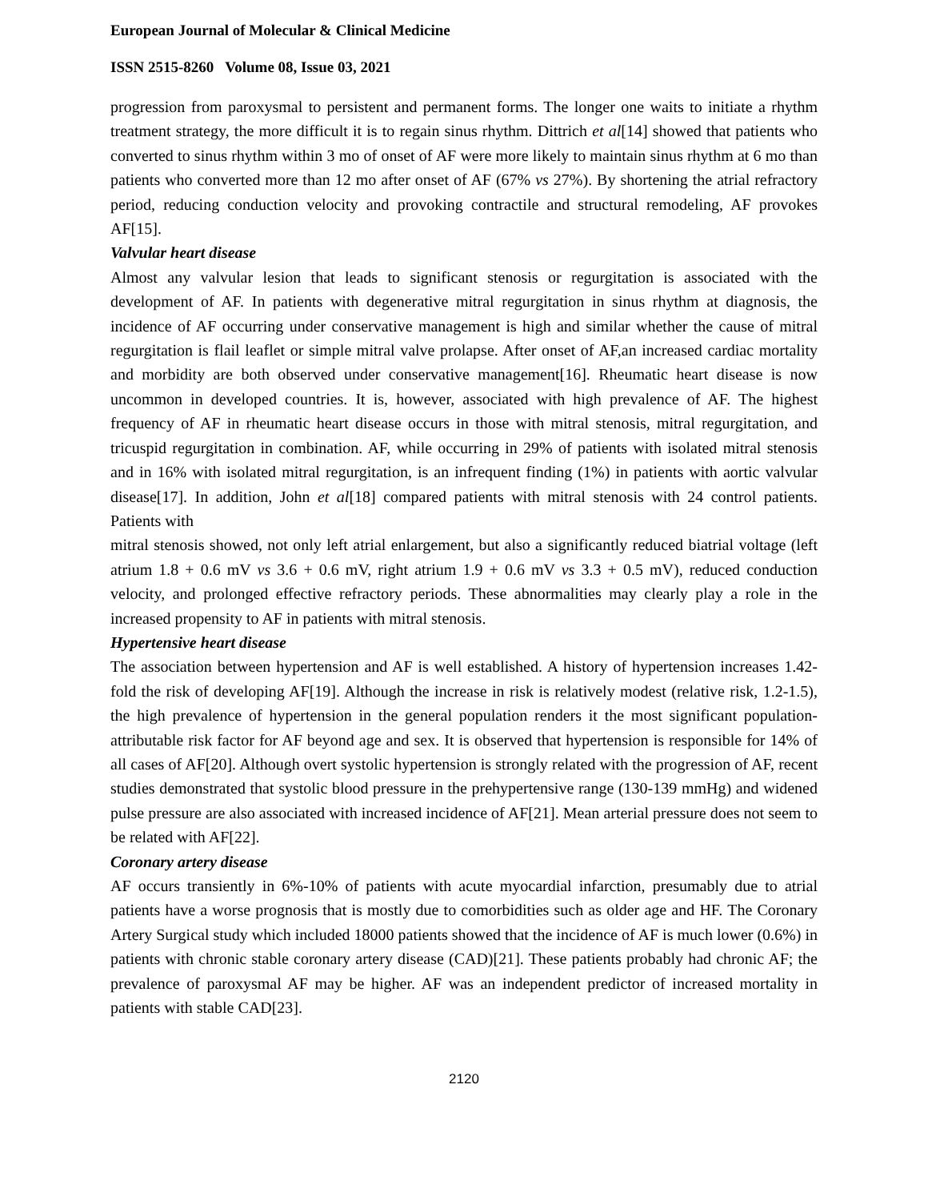European Journal of Molecular & Clinical Medicine
ISSN 2515-8260 Volume 08, Issue 03, 2021
progression from paroxysmal to persistent and permanent forms. The longer one waits to initiate a rhythm treatment strategy, the more difficult it is to regain sinus rhythm. Dittrich et al[14] showed that patients who converted to sinus rhythm within 3 mo of onset of AF were more likely to maintain sinus rhythm at 6 mo than patients who converted more than 12 mo after onset of AF (67% vs 27%). By shortening the atrial refractory period, reducing conduction velocity and provoking contractile and structural remodeling, AF provokes AF[15].
Valvular heart disease
Almost any valvular lesion that leads to significant stenosis or regurgitation is associated with the development of AF. In patients with degenerative mitral regurgitation in sinus rhythm at diagnosis, the incidence of AF occurring under conservative management is high and similar whether the cause of mitral regurgitation is flail leaflet or simple mitral valve prolapse. After onset of AF,an increased cardiac mortality and morbidity are both observed under conservative management[16]. Rheumatic heart disease is now uncommon in developed countries. It is, however, associated with high prevalence of AF. The highest frequency of AF in rheumatic heart disease occurs in those with mitral stenosis, mitral regurgitation, and tricuspid regurgitation in combination. AF, while occurring in 29% of patients with isolated mitral stenosis and in 16% with isolated mitral regurgitation, is an infrequent finding (1%) in patients with aortic valvular disease[17]. In addition, John et al[18] compared patients with mitral stenosis with 24 control patients. Patients with
mitral stenosis showed, not only left atrial enlargement, but also a significantly reduced biatrial voltage (left atrium 1.8 + 0.6 mV vs 3.6 + 0.6 mV, right atrium 1.9 + 0.6 mV vs 3.3 + 0.5 mV), reduced conduction velocity, and prolonged effective refractory periods. These abnormalities may clearly play a role in the increased propensity to AF in patients with mitral stenosis.
Hypertensive heart disease
The association between hypertension and AF is well established. A history of hypertension increases 1.42-fold the risk of developing AF[19]. Although the increase in risk is relatively modest (relative risk, 1.2-1.5), the high prevalence of hypertension in the general population renders it the most significant population-attributable risk factor for AF beyond age and sex. It is observed that hypertension is responsible for 14% of all cases of AF[20]. Although overt systolic hypertension is strongly related with the progression of AF, recent studies demonstrated that systolic blood pressure in the prehypertensive range (130-139 mmHg) and widened pulse pressure are also associated with increased incidence of AF[21]. Mean arterial pressure does not seem to be related with AF[22].
Coronary artery disease
AF occurs transiently in 6%-10% of patients with acute myocardial infarction, presumably due to atrial patients have a worse prognosis that is mostly due to comorbidities such as older age and HF. The Coronary Artery Surgical study which included 18000 patients showed that the incidence of AF is much lower (0.6%) in patients with chronic stable coronary artery disease (CAD)[21]. These patients probably had chronic AF; the prevalence of paroxysmal AF may be higher. AF was an independent predictor of increased mortality in patients with stable CAD[23].
2120